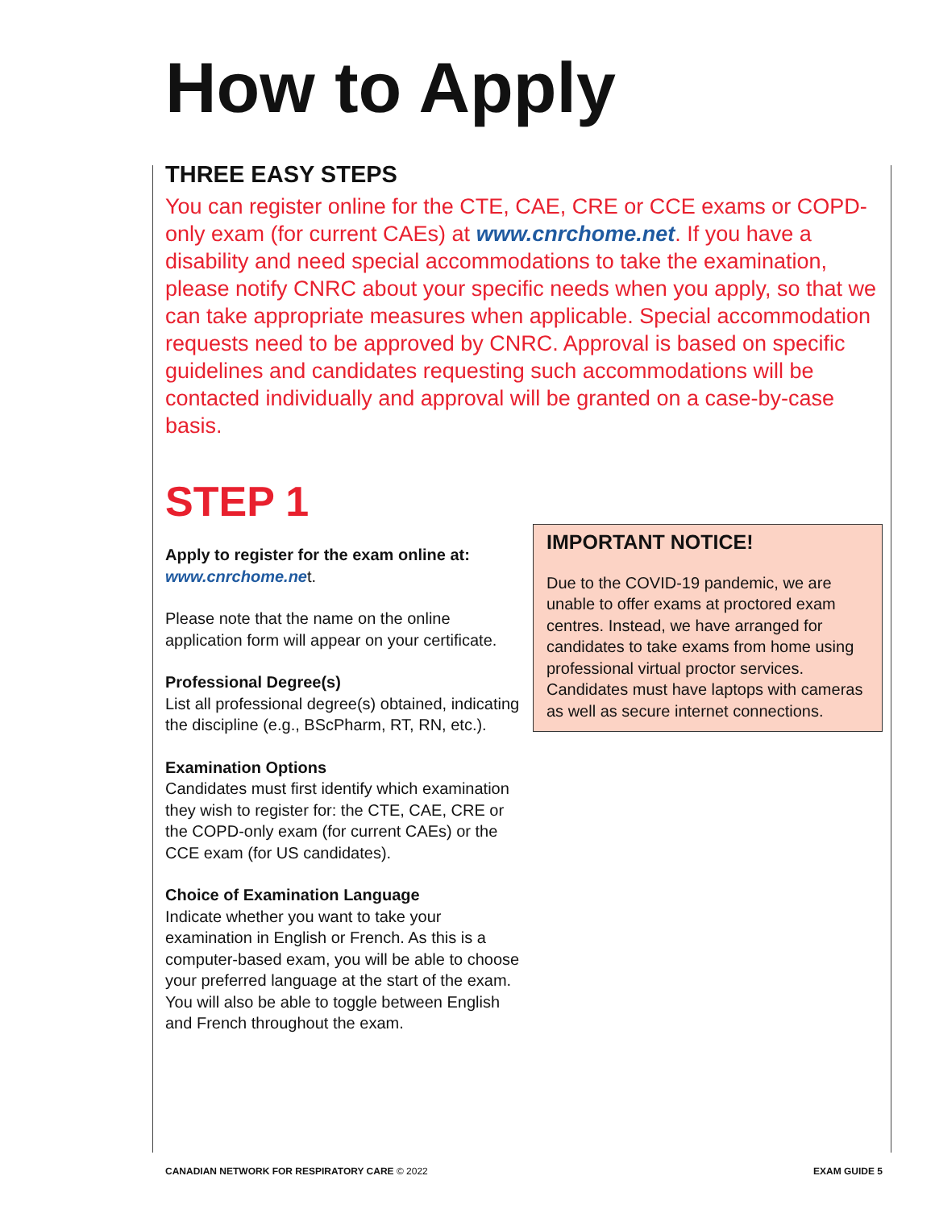How to Apply
THREE EASY STEPS
You can register online for the CTE, CAE, CRE or CCE exams or COPD-only exam (for current CAEs) at www.cnrchome.net. If you have a disability and need special accommodations to take the examination, please notify CNRC about your specific needs when you apply, so that we can take appropriate measures when applicable. Special accommodation requests need to be approved by CNRC. Approval is based on specific guidelines and candidates requesting such accommodations will be contacted individually and approval will be granted on a case-by-case basis.
STEP 1
Apply to register for the exam online at:
www.cnrchome.net.
Please note that the name on the online application form will appear on your certificate.
Professional Degree(s)
List all professional degree(s) obtained, indicating the discipline (e.g., BScPharm, RT, RN, etc.).
Examination Options
Candidates must first identify which examination they wish to register for: the CTE, CAE, CRE or the COPD-only exam (for current CAEs) or the CCE exam (for US candidates).
Choice of Examination Language
Indicate whether you want to take your examination in English or French. As this is a computer-based exam, you will be able to choose your preferred language at the start of the exam. You will also be able to toggle between English and French throughout the exam.
IMPORTANT NOTICE!
Due to the COVID-19 pandemic, we are unable to offer exams at proctored exam centres. Instead, we have arranged for candidates to take exams from home using professional virtual proctor services. Candidates must have laptops with cameras as well as secure internet connections.
CANADIAN NETWORK FOR RESPIRATORY CARE © 2022 EXAM GUIDE 5